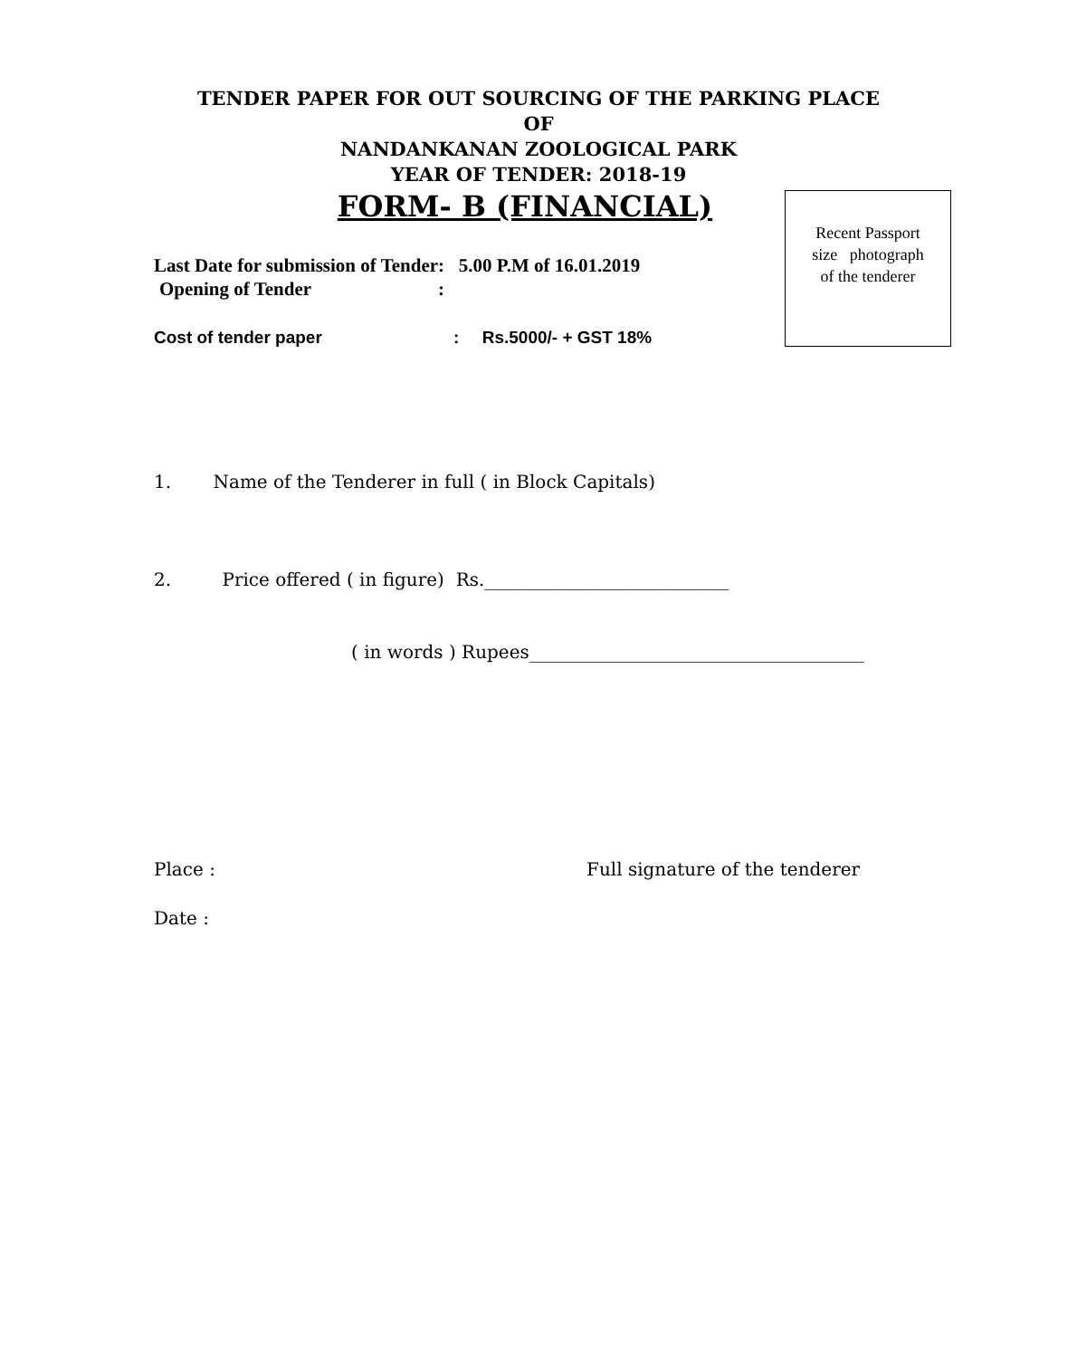TENDER PAPER FOR OUT SOURCING OF THE PARKING PLACE
OF
NANDANKANAN ZOOLOGICAL PARK
YEAR OF TENDER: 2018-19
FORM- B (FINANCIAL)
Recent Passport
size photograph
of the tenderer
Last Date for submission of Tender: 5.00 P.M of 16.01.2019
Opening of Tender :
Cost of tender paper : Rs.5000/- + GST 18%
1. Name of the Tenderer in full ( in Block Capitals)
2. Price offered ( in figure) Rs.___________________________
( in words ) Rupees_____________________________________
Place : Full signature of the tenderer
Date :